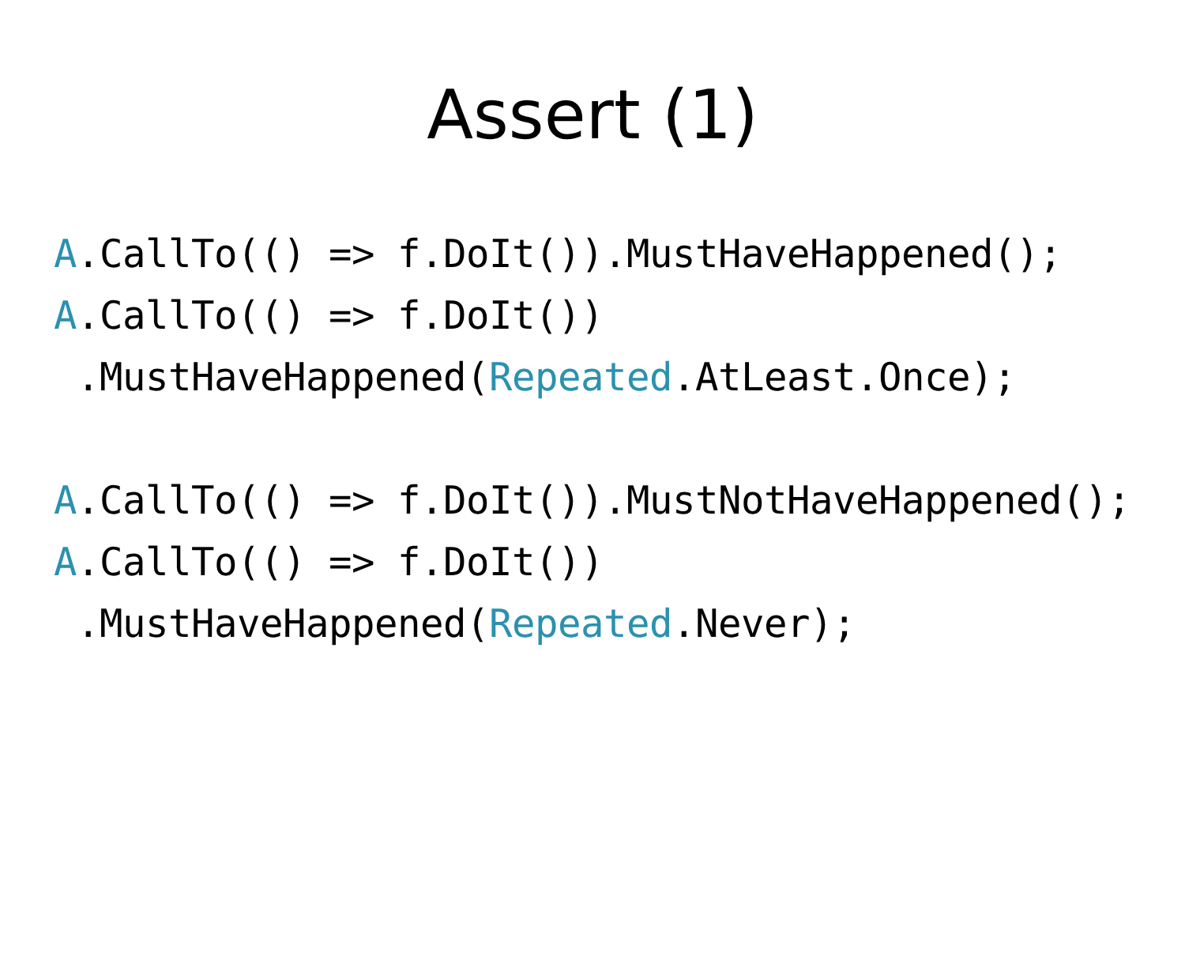Assert (1)
A.CallTo(() => f.DoIt()).MustHaveHappened(); A.CallTo(() => f.DoIt()) .MustHaveHappened(Repeated.AtLeast.Once); A.CallTo(() => f.DoIt()).MustNotHaveHappened(); A.CallTo(() => f.DoIt()) .MustHaveHappened(Repeated.Never);